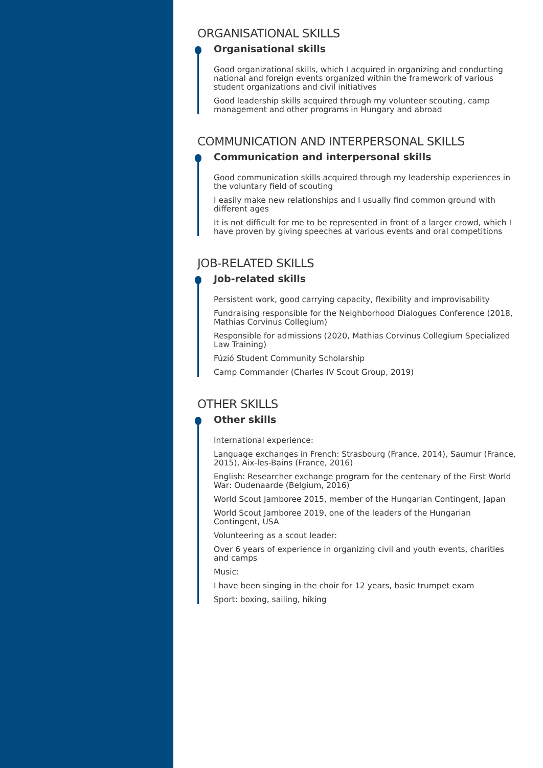ORGANISATIONAL SKILLS
Organisational skills
Good organizational skills, which I acquired in organizing and conducting national and foreign events organized within the framework of various student organizations and civil initiatives
Good leadership skills acquired through my volunteer scouting, camp management and other programs in Hungary and abroad
COMMUNICATION AND INTERPERSONAL SKILLS
Communication and interpersonal skills
Good communication skills acquired through my leadership experiences in the voluntary field of scouting
I easily make new relationships and I usually find common ground with different ages
It is not difficult for me to be represented in front of a larger crowd, which I have proven by giving speeches at various events and oral competitions
JOB-RELATED SKILLS
Job-related skills
Persistent work, good carrying capacity, flexibility and improvisability
Fundraising responsible for the Neighborhood Dialogues Conference (2018, Mathias Corvinus Collegium)
Responsible for admissions (2020, Mathias Corvinus Collegium Specialized Law Training)
Fúzió Student Community Scholarship
Camp Commander (Charles IV Scout Group, 2019)
OTHER SKILLS
Other skills
International experience:
Language exchanges in French: Strasbourg (France, 2014), Saumur (France, 2015), Aix-les-Bains (France, 2016)
English: Researcher exchange program for the centenary of the First World War: Oudenaarde (Belgium, 2016)
World Scout Jamboree 2015, member of the Hungarian Contingent, Japan
World Scout Jamboree 2019, one of the leaders of the Hungarian Contingent, USA
Volunteering as a scout leader:
Over 6 years of experience in organizing civil and youth events, charities and camps
Music:
I have been singing in the choir for 12 years, basic trumpet exam
Sport: boxing, sailing, hiking